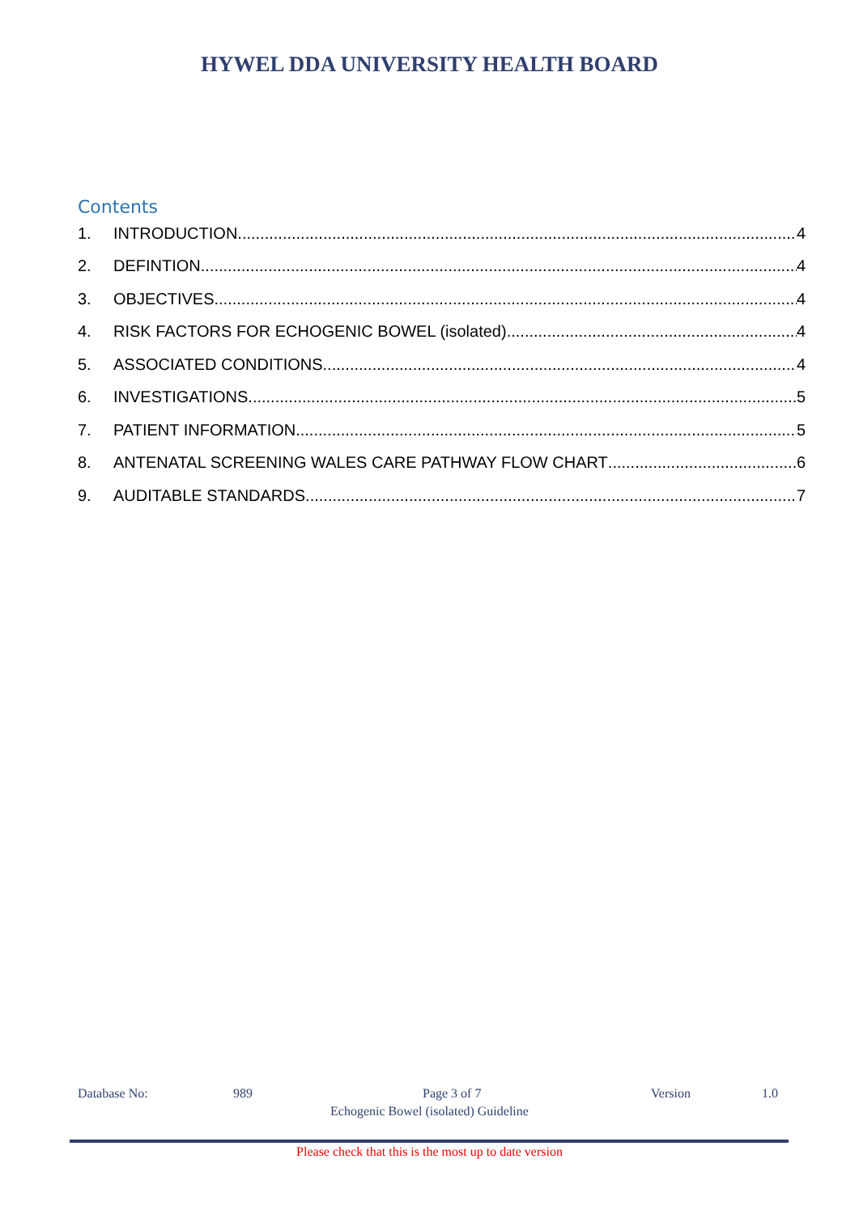HYWEL DDA UNIVERSITY HEALTH BOARD
Contents
1. INTRODUCTION 4
2. DEFINTION 4
3. OBJECTIVES 4
4. RISK FACTORS FOR ECHOGENIC BOWEL (isolated) 4
5. ASSOCIATED CONDITIONS 4
6. INVESTIGATIONS 5
7. PATIENT INFORMATION 5
8. ANTENATAL SCREENING WALES CARE PATHWAY FLOW CHART 6
9. AUDITABLE STANDARDS 7
Database No: 989 Page 3 of 7 Version 1.0
Echogenic Bowel (isolated) Guideline
Please check that this is the most up to date version